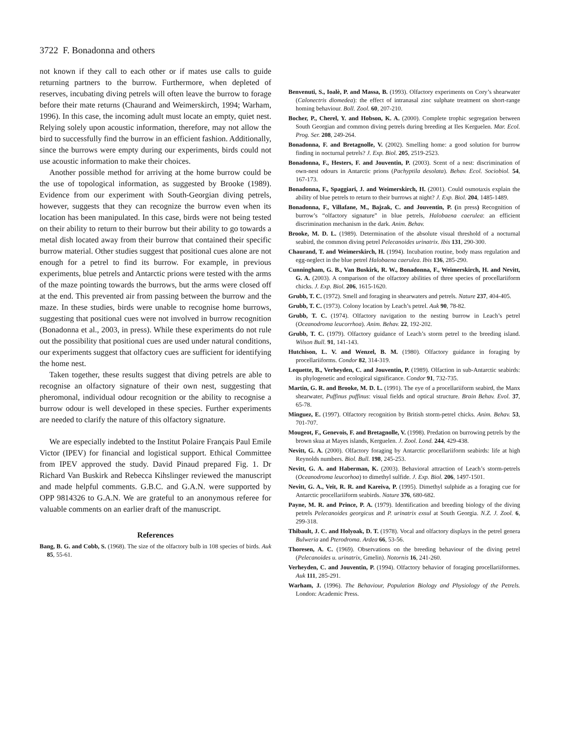3722 F. Bonadonna and others
not known if they call to each other or if mates use calls to guide returning partners to the burrow. Furthermore, when depleted of reserves, incubating diving petrels will often leave the burrow to forage before their mate returns (Chaurand and Weimerskirch, 1994; Warham, 1996). In this case, the incoming adult must locate an empty, quiet nest. Relying solely upon acoustic information, therefore, may not allow the bird to successfully find the burrow in an efficient fashion. Additionally, since the burrows were empty during our experiments, birds could not use acoustic information to make their choices.
Another possible method for arriving at the home burrow could be the use of topological information, as suggested by Brooke (1989). Evidence from our experiment with South-Georgian diving petrels, however, suggests that they can recognize the burrow even when its location has been manipulated. In this case, birds were not being tested on their ability to return to their burrow but their ability to go towards a metal dish located away from their burrow that contained their specific burrow material. Other studies suggest that positional cues alone are not enough for a petrel to find its burrow. For example, in previous experiments, blue petrels and Antarctic prions were tested with the arms of the maze pointing towards the burrows, but the arms were closed off at the end. This prevented air from passing between the burrow and the maze. In these studies, birds were unable to recognise home burrows, suggesting that positional cues were not involved in burrow recognition (Bonadonna et al., 2003, in press). While these experiments do not rule out the possibility that positional cues are used under natural conditions, our experiments suggest that olfactory cues are sufficient for identifying the home nest.
Taken together, these results suggest that diving petrels are able to recognise an olfactory signature of their own nest, suggesting that pheromonal, individual odour recognition or the ability to recognise a burrow odour is well developed in these species. Further experiments are needed to clarify the nature of this olfactory signature.
We are especially indebted to the Institut Polaire Français Paul Emile Victor (IPEV) for financial and logistical support. Ethical Committee from IPEV approved the study. David Pinaud prepared Fig. 1. Dr Richard Van Buskirk and Rebecca Kihslinger reviewed the manuscript and made helpful comments. G.B.C. and G.A.N. were supported by OPP 9814326 to G.A.N. We are grateful to an anonymous referee for valuable comments on an earlier draft of the manuscript.
References
Bang, B. G. and Cobb, S. (1968). The size of the olfactory bulb in 108 species of birds. Auk 85, 55-61.
Benvenuti, S., Ioalè, P. and Massa, B. (1993). Olfactory experiments on Cory’s shearwater (Calonectris diomedea): the effect of intranasal zinc sulphate treatment on short-range homing behaviour. Boll. Zool. 60, 207-210.
Bocher, P., Cherel, Y. and Hobson, K. A. (2000). Complete trophic segregation between South Georgian and common diving petrels during breeding at Iles Kerguelen. Mar. Ecol. Prog. Ser. 208, 249-264.
Bonadonna, F. and Bretagnolle, V. (2002). Smelling home: a good solution for burrow finding in nocturnal petrels? J. Exp. Biol. 205, 2519-2523.
Bonadonna, F., Hesters, F. and Jouventin, P. (2003). Scent of a nest: discrimination of own-nest odours in Antarctic prions (Pachyptila desolata). Behav. Ecol. Sociobiol. 54, 167-173.
Bonadonna, F., Spaggiari, J. and Weimerskirch, H. (2001). Could osmotaxis explain the ability of blue petrels to return to their burrows at night? J. Exp. Biol. 204, 1485-1489.
Bonadonna, F., Villafane, M., Bajzak, C. and Jouventin, P. (in press) Recognition of burrow’s “olfactory signature” in blue petrels, Halobaena caerulea: an efficient discrimination mechanism in the dark. Anim. Behav.
Brooke, M. D. L. (1989). Determination of the absolute visual threshold of a nocturnal seabird, the common diving petrel Pelecanoides urinatrix. Ibis 131, 290-300.
Chaurand, T. and Weimerskirch, H. (1994). Incubation routine, body mass regulation and egg-neglect in the blue petrel Halobaena caerulea. Ibis 136, 285-290.
Cunningham, G. B., Van Buskirk, R. W., Bonadonna, F., Weimerskirch, H. and Nevitt, G. A. (2003). A comparison of the olfactory abilities of three species of procellariiform chicks. J. Exp. Biol. 206, 1615-1620.
Grubb, T. C. (1972). Smell and foraging in shearwaters and petrels. Nature 237, 404-405.
Grubb, T. C. (1973). Colony location by Leach’s petrel. Auk 90, 78-82.
Grubb, T. C. (1974). Olfactory navigation to the nesting burrow in Leach’s petrel (Oceanodroma leucorrhoa). Anim. Behav. 22, 192-202.
Grubb, T. C. (1979). Olfactory guidance of Leach’s storm petrel to the breeding island. Wilson Bull. 91, 141-143.
Hutchison, L. V. and Wenzel, B. M. (1980). Olfactory guidance in foraging by procellariiforms. Condor 82, 314-319.
Lequette, B., Verheyden, C. and Jouventin, P. (1989). Olfaction in sub-Antarctic seabirds: its phylogenetic and ecological significance. Condor 91, 732-735.
Martin, G. R. and Brooke, M. D. L. (1991). The eye of a procellariiform seabird, the Manx shearwater, Puffinus puffinus: visual fields and optical structure. Brain Behav. Evol. 37, 65-78.
Minguez, E. (1997). Olfactory recognition by British storm-petrel chicks. Anim. Behav. 53, 701-707.
Mougeot, F., Genevois, F. and Bretagnolle, V. (1998). Predation on burrowing petrels by the brown skua at Mayes islands, Kerguelen. J. Zool. Lond. 244, 429-438.
Nevitt, G. A. (2000). Olfactory foraging by Antarctic procellariiform seabirds: life at high Reynolds numbers. Biol. Bull. 198, 245-253.
Nevitt, G. A. and Haberman, K. (2003). Behavioral attraction of Leach’s storm-petrels (Oceanodroma leucorhoa) to dimethyl sulfide. J. Exp. Biol. 206, 1497-1501.
Nevitt, G. A., Veit, R. R. and Kareiva, P. (1995). Dimethyl sulphide as a foraging cue for Antarctic procellariiform seabirds. Nature 376, 680-682.
Payne, M. R. and Prince, P. A. (1979). Identification and breeding biology of the diving petrels Pelecanoides georgicus and P. urinatrix exsul at South Georgia. N.Z. J. Zool. 6, 299-318.
Thibault, J. C. and Holyoak, D. T. (1978). Vocal and olfactory displays in the petrel genera Bulweria and Pterodroma. Ardea 66, 53-56.
Thoresen, A. C. (1969). Observations on the breeding behaviour of the diving petrel (Pelecanoides u. urinatrix, Gmelin). Notornis 16, 241-260.
Verheyden, C. and Jouventin, P. (1994). Olfactory behavior of foraging procellariiformes. Auk 111, 285-291.
Warham, J. (1996). The Behaviour, Population Biology and Physiology of the Petrels. London: Academic Press.